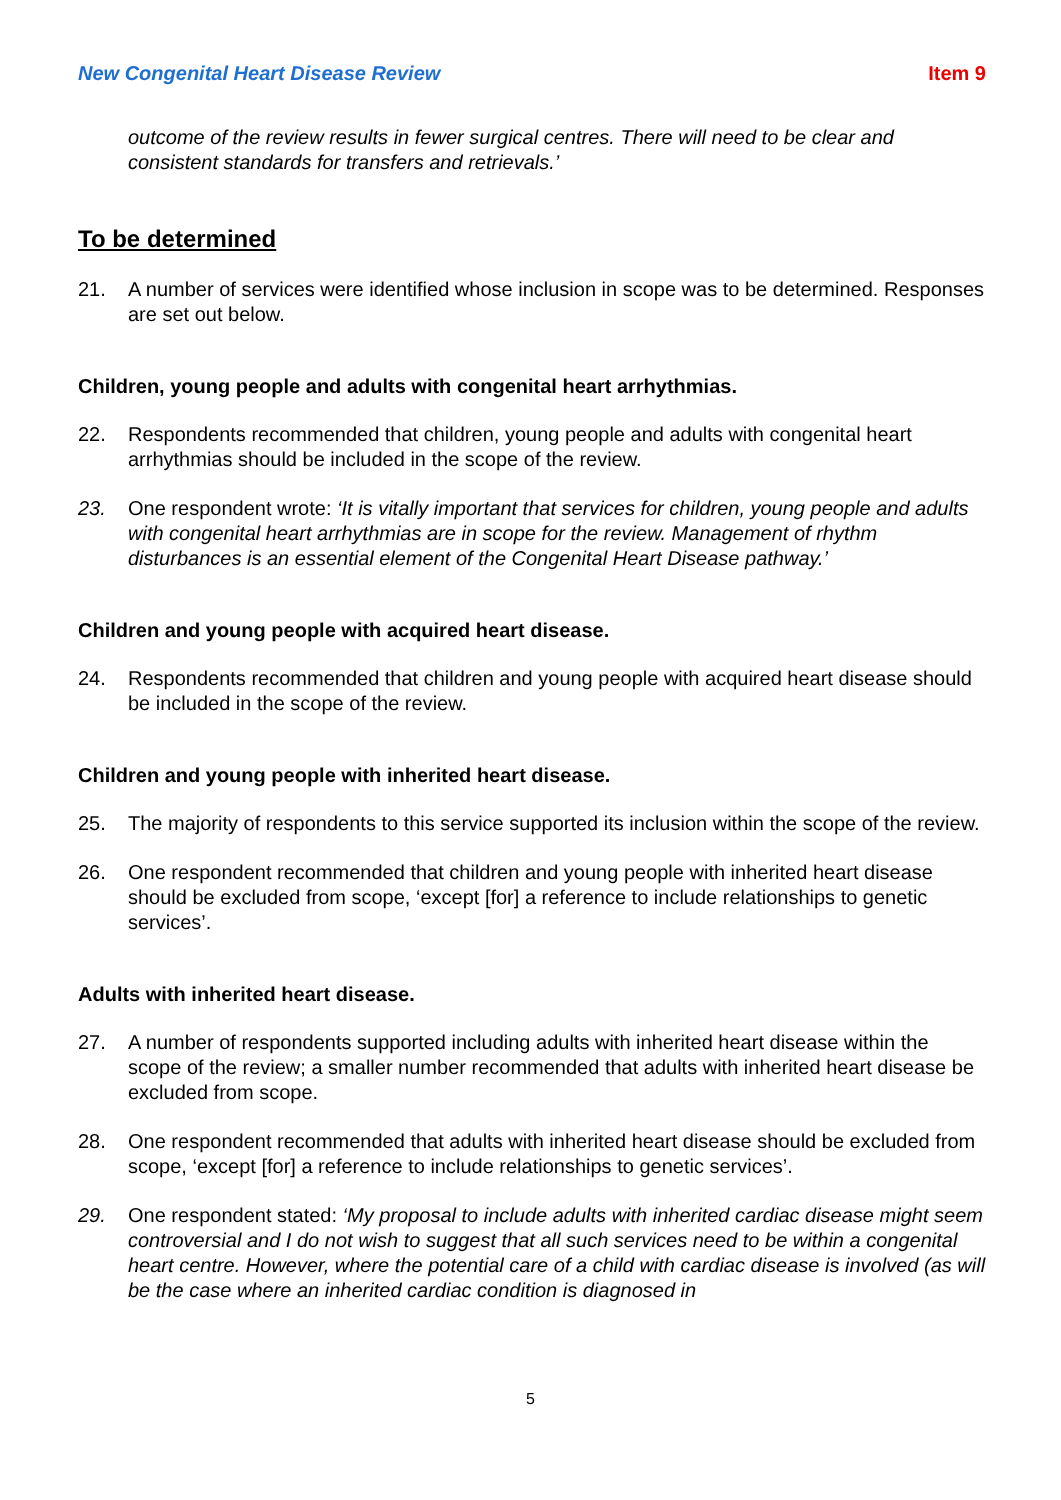New Congenital Heart Disease Review Item 9
outcome of the review results in fewer surgical centres. There will need to be clear and consistent standards for transfers and retrievals.’
To be determined
21.
A number of services were identified whose inclusion in scope was to be determined. Responses are set out below.
Children, young people and adults with congenital heart arrhythmias.
22.
Respondents recommended that children, young people and adults with congenital heart arrhythmias should be included in the scope of the review.
23.
One respondent wrote: ‘It is vitally important that services for children, young people and adults with congenital heart arrhythmias are in scope for the review. Management of rhythm disturbances is an essential element of the Congenital Heart Disease pathway.’
Children and young people with acquired heart disease.
24.
Respondents recommended that children and young people with acquired heart disease should be included in the scope of the review.
Children and young people with inherited heart disease.
25.
The majority of respondents to this service supported its inclusion within the scope of the review.
26.
One respondent recommended that children and young people with inherited heart disease should be excluded from scope, ‘except [for] a reference to include relationships to genetic services’.
Adults with inherited heart disease.
27.
A number of respondents supported including adults with inherited heart disease within the scope of the review; a smaller number recommended that adults with inherited heart disease be excluded from scope.
28.
One respondent recommended that adults with inherited heart disease should be excluded from scope, ‘except [for] a reference to include relationships to genetic services’.
29.
One respondent stated: ‘My proposal to include adults with inherited cardiac disease might seem controversial and I do not wish to suggest that all such services need to be within a congenital heart centre. However, where the potential care of a child with cardiac disease is involved (as will be the case where an inherited cardiac condition is diagnosed in
5